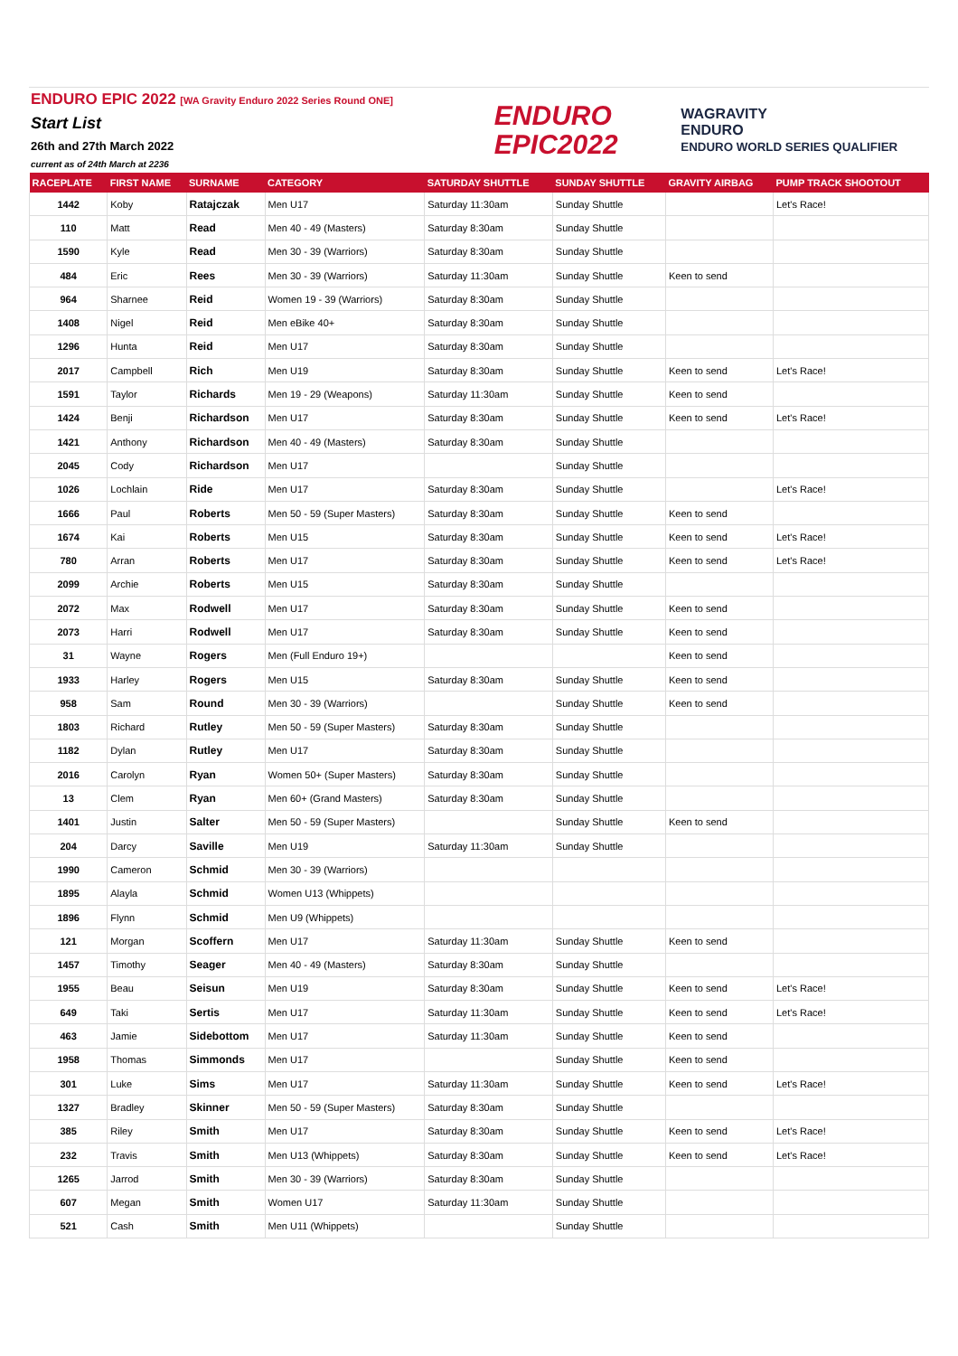ENDURO EPIC 2022 [WA Gravity Enduro 2022 Series Round ONE]
Start List
26th and 27th March 2022
current as of 24th March at 2236
ENDURO
EPIC2022
WAGRAVITY
ENDURO
ENDURO WORLD SERIES QUALIFIER
| RACEPLATE | FIRST NAME | SURNAME | CATEGORY | SATURDAY SHUTTLE | SUNDAY SHUTTLE | GRAVITY AIRBAG | PUMP TRACK SHOOTOUT |
| --- | --- | --- | --- | --- | --- | --- | --- |
| 1442 | Koby | Ratajczak | Men U17 | Saturday 11:30am | Sunday Shuttle | | Let's Race! |
| 110 | Matt | Read | Men 40 - 49 (Masters) | Saturday 8:30am | Sunday Shuttle | | |
| 1590 | Kyle | Read | Men 30 - 39 (Warriors) | Saturday 8:30am | Sunday Shuttle | | |
| 484 | Eric | Rees | Men 30 - 39 (Warriors) | Saturday 11:30am | Sunday Shuttle | Keen to send | |
| 964 | Sharnee | Reid | Women 19 - 39 (Warriors) | Saturday 8:30am | Sunday Shuttle | | |
| 1408 | Nigel | Reid | Men eBike 40+ | Saturday 8:30am | Sunday Shuttle | | |
| 1296 | Hunta | Reid | Men U17 | Saturday 8:30am | Sunday Shuttle | | |
| 2017 | Campbell | Rich | Men U19 | Saturday 8:30am | Sunday Shuttle | Keen to send | Let's Race! |
| 1591 | Taylor | Richards | Men 19 - 29 (Weapons) | Saturday 11:30am | Sunday Shuttle | Keen to send | |
| 1424 | Benji | Richardson | Men U17 | Saturday 8:30am | Sunday Shuttle | Keen to send | Let's Race! |
| 1421 | Anthony | Richardson | Men 40 - 49 (Masters) | Saturday 8:30am | Sunday Shuttle | | |
| 2045 | Cody | Richardson | Men U17 | | Sunday Shuttle | | |
| 1026 | Lochlain | Ride | Men U17 | Saturday 8:30am | Sunday Shuttle | | Let's Race! |
| 1666 | Paul | Roberts | Men 50 - 59 (Super Masters) | Saturday 8:30am | Sunday Shuttle | Keen to send | |
| 1674 | Kai | Roberts | Men U15 | Saturday 8:30am | Sunday Shuttle | Keen to send | Let's Race! |
| 780 | Arran | Roberts | Men U17 | Saturday 8:30am | Sunday Shuttle | Keen to send | Let's Race! |
| 2099 | Archie | Roberts | Men U15 | Saturday 8:30am | Sunday Shuttle | | |
| 2072 | Max | Rodwell | Men U17 | Saturday 8:30am | Sunday Shuttle | Keen to send | |
| 2073 | Harri | Rodwell | Men U17 | Saturday 8:30am | Sunday Shuttle | Keen to send | |
| 31 | Wayne | Rogers | Men (Full Enduro 19+) | | | Keen to send | |
| 1933 | Harley | Rogers | Men U15 | Saturday 8:30am | Sunday Shuttle | Keen to send | |
| 958 | Sam | Round | Men 30 - 39 (Warriors) | | Sunday Shuttle | Keen to send | |
| 1803 | Richard | Rutley | Men 50 - 59 (Super Masters) | Saturday 8:30am | Sunday Shuttle | | |
| 1182 | Dylan | Rutley | Men U17 | Saturday 8:30am | Sunday Shuttle | | |
| 2016 | Carolyn | Ryan | Women 50+ (Super Masters) | Saturday 8:30am | Sunday Shuttle | | |
| 13 | Clem | Ryan | Men 60+ (Grand Masters) | Saturday 8:30am | Sunday Shuttle | | |
| 1401 | Justin | Salter | Men 50 - 59 (Super Masters) | | Sunday Shuttle | Keen to send | |
| 204 | Darcy | Saville | Men U19 | Saturday 11:30am | Sunday Shuttle | | |
| 1990 | Cameron | Schmid | Men 30 - 39 (Warriors) | | | | |
| 1895 | Alayla | Schmid | Women U13 (Whippets) | | | | |
| 1896 | Flynn | Schmid | Men U9 (Whippets) | | | | |
| 121 | Morgan | Scoffern | Men U17 | Saturday 11:30am | Sunday Shuttle | Keen to send | |
| 1457 | Timothy | Seager | Men 40 - 49 (Masters) | Saturday 8:30am | Sunday Shuttle | | |
| 1955 | Beau | Seisun | Men U19 | Saturday 8:30am | Sunday Shuttle | Keen to send | Let's Race! |
| 649 | Taki | Sertis | Men U17 | Saturday 11:30am | Sunday Shuttle | Keen to send | Let's Race! |
| 463 | Jamie | Sidebottom | Men U17 | Saturday 11:30am | Sunday Shuttle | Keen to send | |
| 1958 | Thomas | Simmonds | Men U17 | | Sunday Shuttle | Keen to send | |
| 301 | Luke | Sims | Men U17 | Saturday 11:30am | Sunday Shuttle | Keen to send | Let's Race! |
| 1327 | Bradley | Skinner | Men 50 - 59 (Super Masters) | Saturday 8:30am | Sunday Shuttle | | |
| 385 | Riley | Smith | Men U17 | Saturday 8:30am | Sunday Shuttle | Keen to send | Let's Race! |
| 232 | Travis | Smith | Men U13 (Whippets) | Saturday 8:30am | Sunday Shuttle | Keen to send | Let's Race! |
| 1265 | Jarrod | Smith | Men 30 - 39 (Warriors) | Saturday 8:30am | Sunday Shuttle | | |
| 607 | Megan | Smith | Women U17 | Saturday 11:30am | Sunday Shuttle | | |
| 521 | Cash | Smith | Men U11 (Whippets) | | Sunday Shuttle | | |